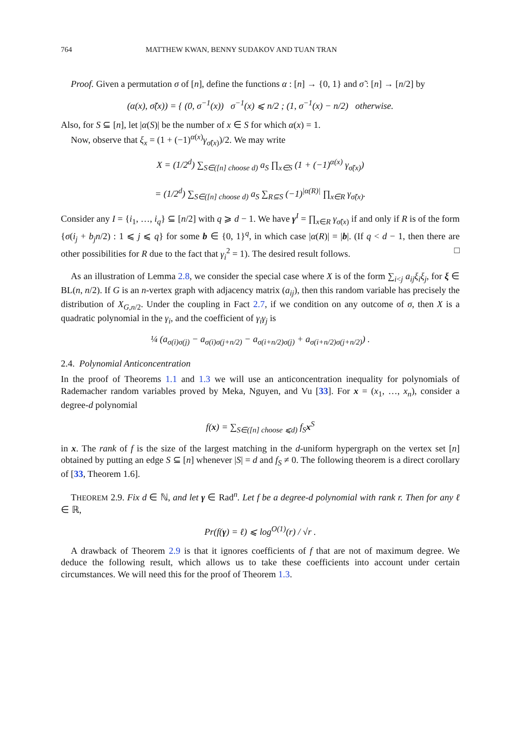764 MATTHEW KWAN, BENNY SUDAKOV AND TUAN TRAN
Proof. Given a permutation σ of [n], define the functions α : [n] → {0, 1} and σ̃ : [n] → [n/2] by
(α(x), σ̃(x)) = { (0, σ<sup>−1</sup>(x)) σ<sup>−1</sup>(x) ⩽ n/2 ; (1, σ<sup>−1</sup>(x) − n/2) otherwise.
Also, for S ⊆ [n], let |α(S)| be the number of x ∈ S for which α(x) = 1.
Now, observe that ξ<sub>x</sub> = (1 + (−1)<sup>α(x)</sup>γ<sub>σ̃(x)</sub>)/2. We may write
X = (1/2<sup>d</sup>) ∑<sub>S∈([n] choose d)</sub> a<sub>S</sub> ∏<sub>x∈S</sub> (1 + (−1)<sup>α(x)</sup> γ<sub>σ̃(x)</sub>)
= (1/2<sup>d</sup>) ∑<sub>S∈([n] choose d)</sub> a<sub>S</sub> ∑<sub>R⊆S</sub> (−1)<sup>|α(R)|</sup> ∏<sub>x∈R</sub> γ<sub>σ̃(x)</sub>.
Consider any I = {i<sub>1</sub>, …, i<sub>q</sub>} ⊆ [n/2] with q ⩾ d − 1. We have γ<sup>I</sup> = ∏<sub>x∈R</sub> γ<sub>σ̃(x)</sub> if and only if R is of the form {σ(i<sub>j</sub> + b<sub>j</sub>n/2) : 1 ⩽ j ⩽ q} for some b ∈ {0, 1}<sup>q</sup>, in which case |α(R)| = |b|. (If q < d − 1, then there are other possibilities for R due to the fact that γ<sub>i</sub><sup>2</sup> = 1). The desired result follows. □
As an illustration of Lemma 2.8, we consider the special case where X is of the form ∑<sub>i<j</sub> a<sub>ij</sub>ξ<sub>i</sub>ξ<sub>j</sub>, for ξ ∈ BL(n, n/2). If G is an n-vertex graph with adjacency matrix (a<sub>ij</sub>), then this random variable has precisely the distribution of X<sub>G,n/2</sub>. Under the coupling in Fact 2.7, if we condition on any outcome of σ, then X is a quadratic polynomial in the γ<sub>i</sub>, and the coefficient of γ<sub>i</sub>γ<sub>j</sub> is
¼ (a<sub>σ(i)σ(j)</sub> − a<sub>σ(i)σ(j+n/2)</sub> − a<sub>σ(i+n/2)σ(j)</sub> + a<sub>σ(i+n/2)σ(j+n/2)</sub>) .
2.4. Polynomial Anticoncentration
In the proof of Theorems 1.1 and 1.3 we will use an anticoncentration inequality for polynomials of Rademacher random variables proved by Meka, Nguyen, and Vu [33]. For x = (x<sub>1</sub>, …, x<sub>n</sub>), consider a degree-d polynomial
f(x) = ∑<sub>S∈([n] choose ⩽d)</sub> f<sub>S</sub>x<sup>S</sup>
in x. The rank of f is the size of the largest matching in the d-uniform hypergraph on the vertex set [n] obtained by putting an edge S ⊆ [n] whenever |S| = d and f<sub>S</sub> ≠ 0. The following theorem is a direct corollary of [33, Theorem 1.6].
THEOREM 2.9. Fix d ∈ ℕ, and let γ ∈ Rad<sup>n</sup>. Let f be a degree-d polynomial with rank r. Then for any ℓ ∈ ℝ,
Pr(f(γ) = ℓ) ⩽ log<sup>O(1)</sup>(r) / √r .
A drawback of Theorem 2.9 is that it ignores coefficients of f that are not of maximum degree. We deduce the following result, which allows us to take these coefficients into account under certain circumstances. We will need this for the proof of Theorem 1.3.